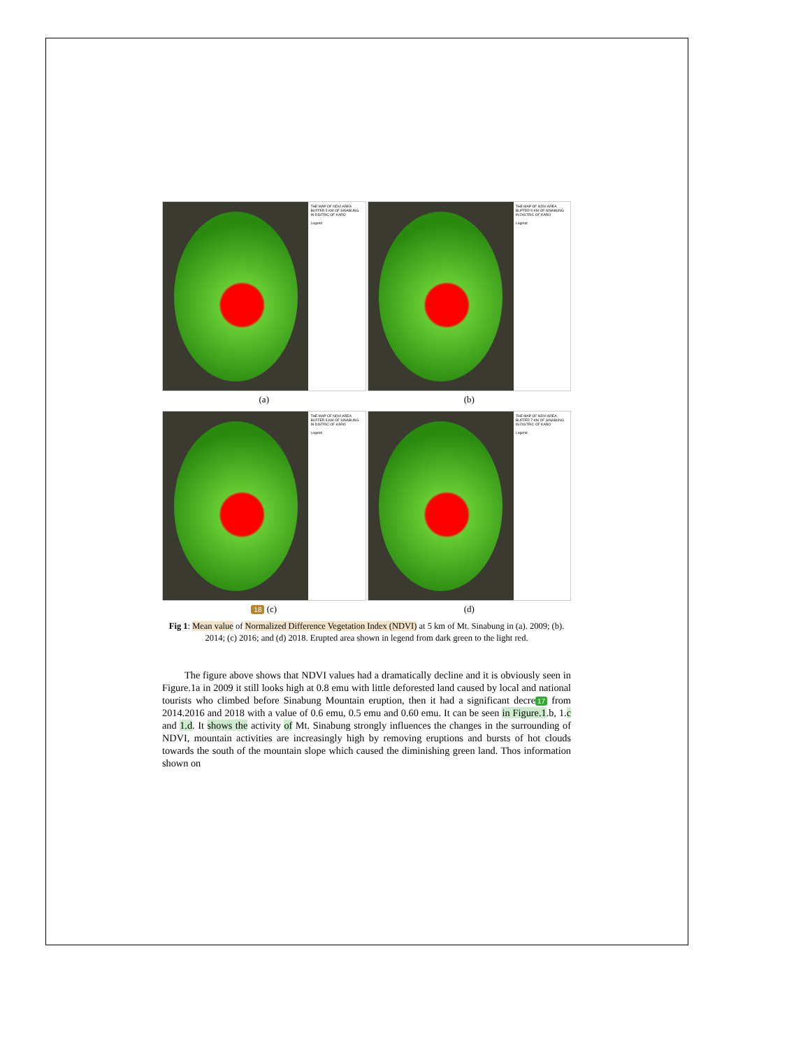THE MAP OF NDVI AREA BUFFER 5 KM OF SINABUNG IN DISTRIC OF KARO
Legend
(a)
THE MAP OF NDVI AREA BUFFER 5 KM OF SINABUNG IN DISTRIC OF KARO
Legend
(b)
THE MAP OF NDVI AREA BUFFER 5 KM OF SINABUNG IN DISTRIC OF KARO
Legend
18 (c)
THE MAP OF NDVI AREA BUFFER 7 KM OF SINABUNG IN DISTRIC OF KARO
Legend
(d)
Fig 1: Mean value of Normalized Difference Vegetation Index (NDVI) at 5 km of Mt. Sinabung in (a). 2009; (b). 2014; (c) 2016; and (d) 2018. Erupted area shown in legend from dark green to the light red.
The figure above shows that NDVI values had a dramatically decline and it is obviously seen in Figure.1a in 2009 it still looks high at 0.8 emu with little deforested land caused by local and national tourists who climbed before Sinabung Mountain eruption, then it had a significant decre 17 from 2014.2016 and 2018 with a value of 0.6 emu, 0.5 emu and 0.60 emu. It can be seen in Figure.1.b, 1.c and 1.d. It shows the activity of Mt. Sinabung strongly influences the changes in the surrounding of NDVI, mountain activities are increasingly high by removing eruptions and bursts of hot clouds towards the south of the mountain slope which caused the diminishing green land. Thos information shown on